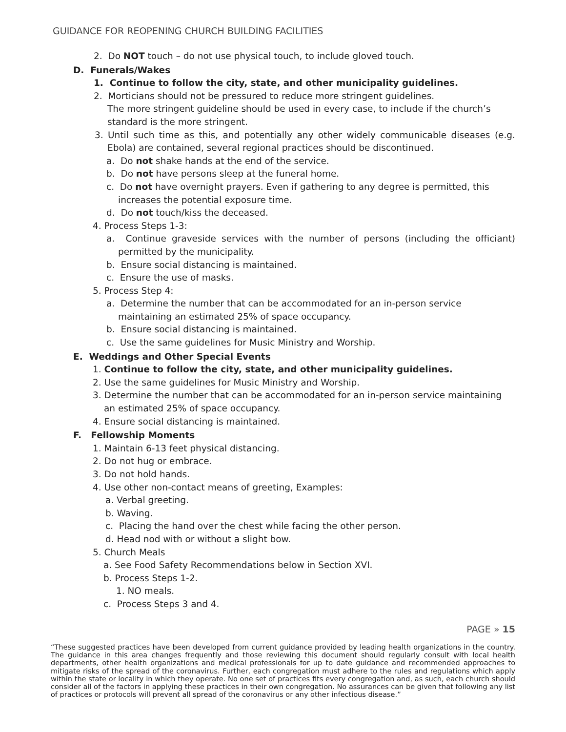GUIDANCE FOR REOPENING CHURCH BUILDING FACILITIES
2. Do NOT touch – do not use physical touch, to include gloved touch.
D. Funerals/Wakes
1. Continue to follow the city, state, and other municipality guidelines.
2. Morticians should not be pressured to reduce more stringent guidelines.
The more stringent guideline should be used in every case, to include if the church’s standard is the more stringent.
3. Until such time as this, and potentially any other widely communicable diseases (e.g. Ebola) are contained, several regional practices should be discontinued.
a. Do not shake hands at the end of the service.
b. Do not have persons sleep at the funeral home.
c. Do not have overnight prayers. Even if gathering to any degree is permitted, this increases the potential exposure time.
d. Do not touch/kiss the deceased.
4. Process Steps 1-3:
a. Continue graveside services with the number of persons (including the officiant) permitted by the municipality.
b. Ensure social distancing is maintained.
c. Ensure the use of masks.
5. Process Step 4:
a. Determine the number that can be accommodated for an in-person service maintaining an estimated 25% of space occupancy.
b. Ensure social distancing is maintained.
c. Use the same guidelines for Music Ministry and Worship.
E. Weddings and Other Special Events
1. Continue to follow the city, state, and other municipality guidelines.
2. Use the same guidelines for Music Ministry and Worship.
3. Determine the number that can be accommodated for an in-person service maintaining an estimated 25% of space occupancy.
4. Ensure social distancing is maintained.
F. Fellowship Moments
1. Maintain 6-13 feet physical distancing.
2. Do not hug or embrace.
3. Do not hold hands.
4. Use other non-contact means of greeting, Examples:
a. Verbal greeting.
b. Waving.
c. Placing the hand over the chest while facing the other person.
d. Head nod with or without a slight bow.
5. Church Meals
a. See Food Safety Recommendations below in Section XVI.
b. Process Steps 1-2.
1. NO meals.
c. Process Steps 3 and 4.
PAGE » 15
“These suggested practices have been developed from current guidance provided by leading health organizations in the country. The guidance in this area changes frequently and those reviewing this document should regularly consult with local health departments, other health organizations and medical professionals for up to date guidance and recommended approaches to mitigate risks of the spread of the coronavirus. Further, each congregation must adhere to the rules and regulations which apply within the state or locality in which they operate. No one set of practices fits every congregation and, as such, each church should consider all of the factors in applying these practices in their own congregation. No assurances can be given that following any list of practices or protocols will prevent all spread of the coronavirus or any other infectious disease.”